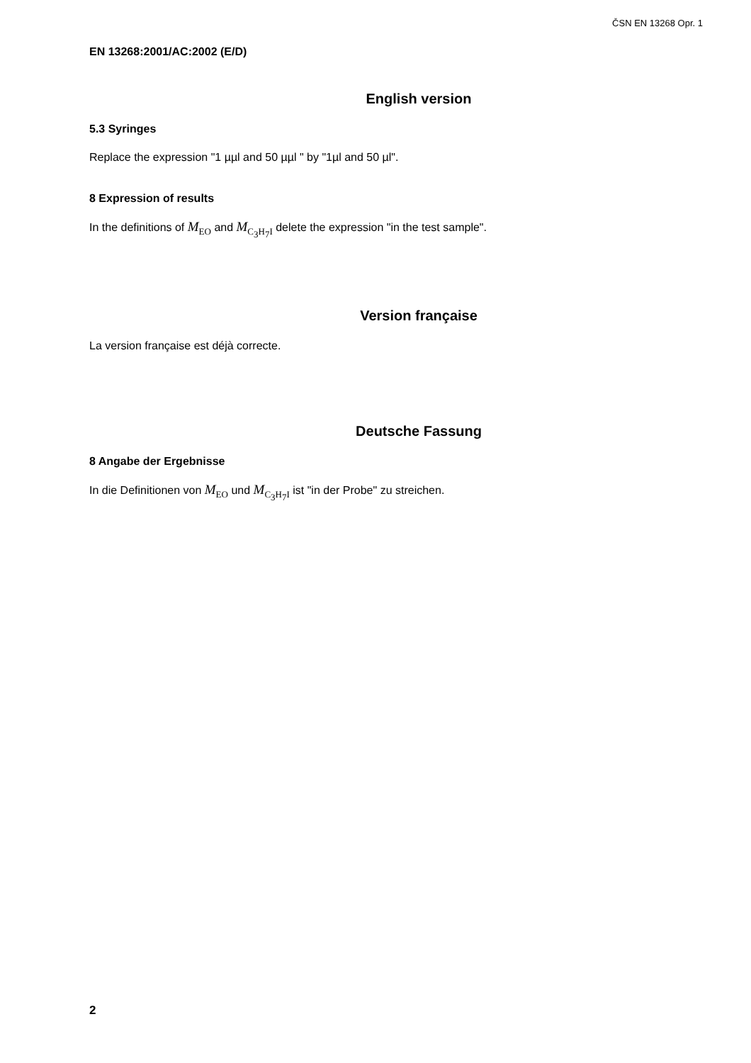ČSN EN 13268 Opr. 1
EN 13268:2001/AC:2002 (E/D)
English version
5.3 Syringes
Replace the expression "1 µµl and 50 µµl " by "1µl and 50 µl".
8 Expression of results
In the definitions of M<sub>EO</sub> and M<sub>C<sub>3</sub>H<sub>7</sub>I</sub> delete the expression "in the test sample".
Version française
La version française est déjà correcte.
Deutsche Fassung
8 Angabe der Ergebnisse
In die Definitionen von M<sub>EO</sub> und M<sub>C<sub>3</sub>H<sub>7</sub>I</sub> ist "in der Probe" zu streichen.
2